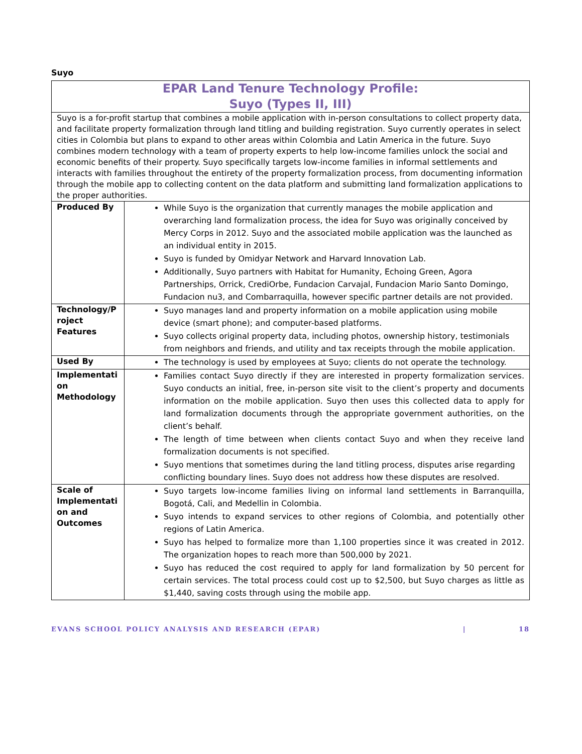Suyo
| EPAR Land Tenure Technology Profile: Suyo (Types II, III) | |
| Suyo is a for-profit startup that combines a mobile application with in-person consultations to collect property data, and facilitate property formalization through land titling and building registration. Suyo currently operates in select cities in Colombia but plans to expand to other areas within Colombia and Latin America in the future. Suyo combines modern technology with a team of property experts to help low-income families unlock the social and economic benefits of their property. Suyo specifically targets low-income families in informal settlements and interacts with families throughout the entirety of the property formalization process, from documenting information through the mobile app to collecting content on the data platform and submitting land formalization applications to the proper authorities. | |
| Produced By | While Suyo is the organization that currently manages the mobile application and overarching land formalization process, the idea for Suyo was originally conceived by Mercy Corps in 2012. Suyo and the associated mobile application was the launched as an individual entity in 2015. Suyo is funded by Omidyar Network and Harvard Innovation Lab. Additionally, Suyo partners with Habitat for Humanity, Echoing Green, Agora Partnerships, Orrick, CrediOrbe, Fundacion Carvajal, Fundacion Mario Santo Domingo, Fundacion nu3, and Combarraquilla, however specific partner details are not provided. |
| Technology/P roject Features | Suyo manages land and property information on a mobile application using mobile device (smart phone); and computer-based platforms. Suyo collects original property data, including photos, ownership history, testimonials from neighbors and friends, and utility and tax receipts through the mobile application. |
| Used By | The technology is used by employees at Suyo; clients do not operate the technology. |
| Implementati on Methodology | Families contact Suyo directly if they are interested in property formalization services. Suyo conducts an initial, free, in-person site visit to the client’s property and documents information on the mobile application. Suyo then uses this collected data to apply for land formalization documents through the appropriate government authorities, on the client’s behalf. The length of time between when clients contact Suyo and when they receive land formalization documents is not specified. Suyo mentions that sometimes during the land titling process, disputes arise regarding conflicting boundary lines. Suyo does not address how these disputes are resolved. |
| Scale of Implementati on and Outcomes | Suyo targets low-income families living on informal land settlements in Barranquilla, Bogotá, Cali, and Medellin in Colombia. Suyo intends to expand services to other regions of Colombia, and potentially other regions of Latin America. Suyo has helped to formalize more than 1,100 properties since it was created in 2012. The organization hopes to reach more than 500,000 by 2021. Suyo has reduced the cost required to apply for land formalization by 50 percent for certain services. The total process could cost up to $2,500, but Suyo charges as little as $1,440, saving costs through using the mobile app. |
EVANS SCHOOL POLICY ANALYSIS AND RESEARCH (EPAR) | 18